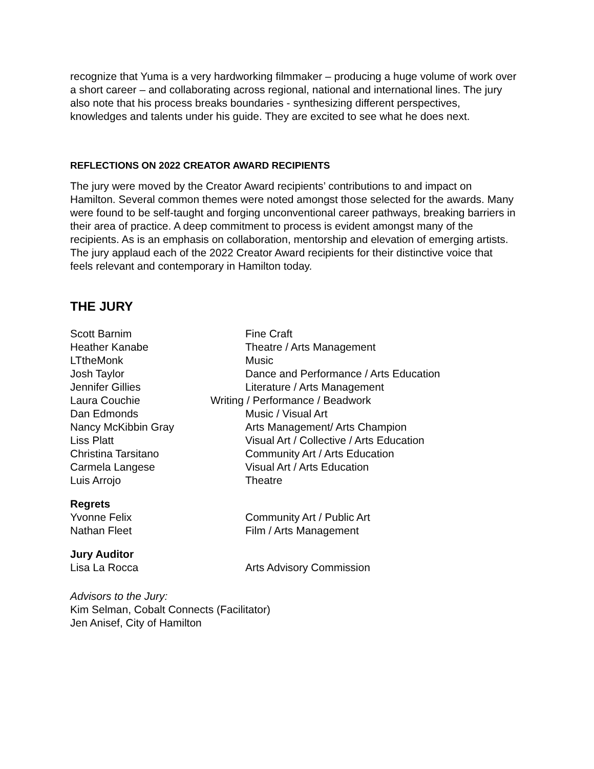recognize that Yuma is a very hardworking filmmaker – producing a huge volume of work over a short career – and collaborating across regional, national and international lines. The jury also note that his process breaks boundaries - synthesizing different perspectives, knowledges and talents under his guide. They are excited to see what he does next.
REFLECTIONS ON 2022 CREATOR AWARD RECIPIENTS
The jury were moved by the Creator Award recipients’ contributions to and impact on Hamilton. Several common themes were noted amongst those selected for the awards. Many were found to be self-taught and forging unconventional career pathways, breaking barriers in their area of practice. A deep commitment to process is evident amongst many of the recipients. As is an emphasis on collaboration, mentorship and elevation of emerging artists. The jury applaud each of the 2022 Creator Award recipients for their distinctive voice that feels relevant and contemporary in Hamilton today.
THE JURY
| Scott Barnim | Fine Craft |
| Heather Kanabe | Theatre / Arts Management |
| LTtheMonk | Music |
| Josh Taylor | Dance and Performance / Arts Education |
| Jennifer Gillies | Literature / Arts Management |
| Laura Couchie | Writing / Performance / Beadwork |
| Dan Edmonds | Music / Visual Art |
| Nancy McKibbin Gray | Arts Management/ Arts Champion |
| Liss Platt | Visual Art / Collective / Arts Education |
| Christina Tarsitano | Community Art / Arts Education |
| Carmela Langese | Visual Art / Arts Education |
| Luis Arrojo | Theatre |
Regrets
| Yvonne Felix | Community Art / Public Art |
| Nathan Fleet | Film / Arts Management |
Jury Auditor
| Lisa La Rocca | Arts Advisory Commission |
Advisors to the Jury:
Kim Selman, Cobalt Connects (Facilitator)
Jen Anisef, City of Hamilton